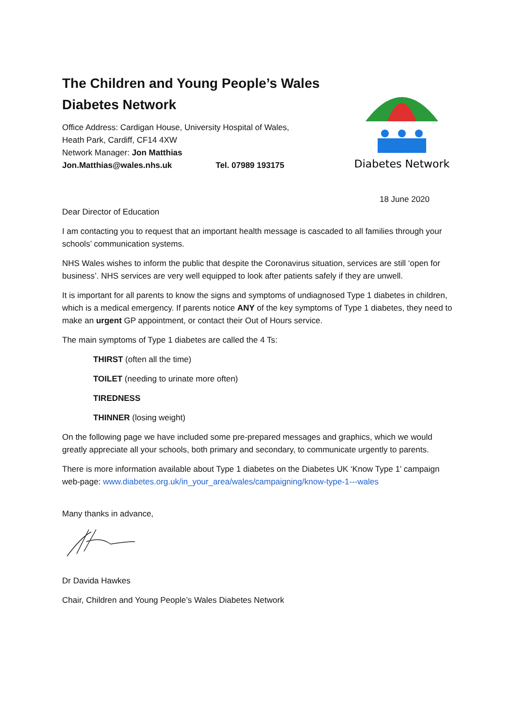The Children and Young People’s Wales Diabetes Network
Office Address: Cardigan House, University Hospital of Wales,
Heath Park, Cardiff, CF14 4XW
Network Manager: Jon Matthias
Jon.Matthias@wales.nhs.uk Tel. 07989 193175
Diabetes Network
18 June 2020
Dear Director of Education
I am contacting you to request that an important health message is cascaded to all families through your schools’ communication systems.
NHS Wales wishes to inform the public that despite the Coronavirus situation, services are still ‘open for business’. NHS services are very well equipped to look after patients safely if they are unwell.
It is important for all parents to know the signs and symptoms of undiagnosed Type 1 diabetes in children, which is a medical emergency. If parents notice ANY of the key symptoms of Type 1 diabetes, they need to make an urgent GP appointment, or contact their Out of Hours service.
The main symptoms of Type 1 diabetes are called the 4 Ts:
THIRST (often all the time)
TOILET (needing to urinate more often)
TIREDNESS
THINNER (losing weight)
On the following page we have included some pre-prepared messages and graphics, which we would greatly appreciate all your schools, both primary and secondary, to communicate urgently to parents.
There is more information available about Type 1 diabetes on the Diabetes UK ‘Know Type 1’ campaign web-page: www.diabetes.org.uk/in_your_area/wales/campaigning/know-type-1---wales
Many thanks in advance,
Dr Davida Hawkes
Chair, Children and Young People’s Wales Diabetes Network